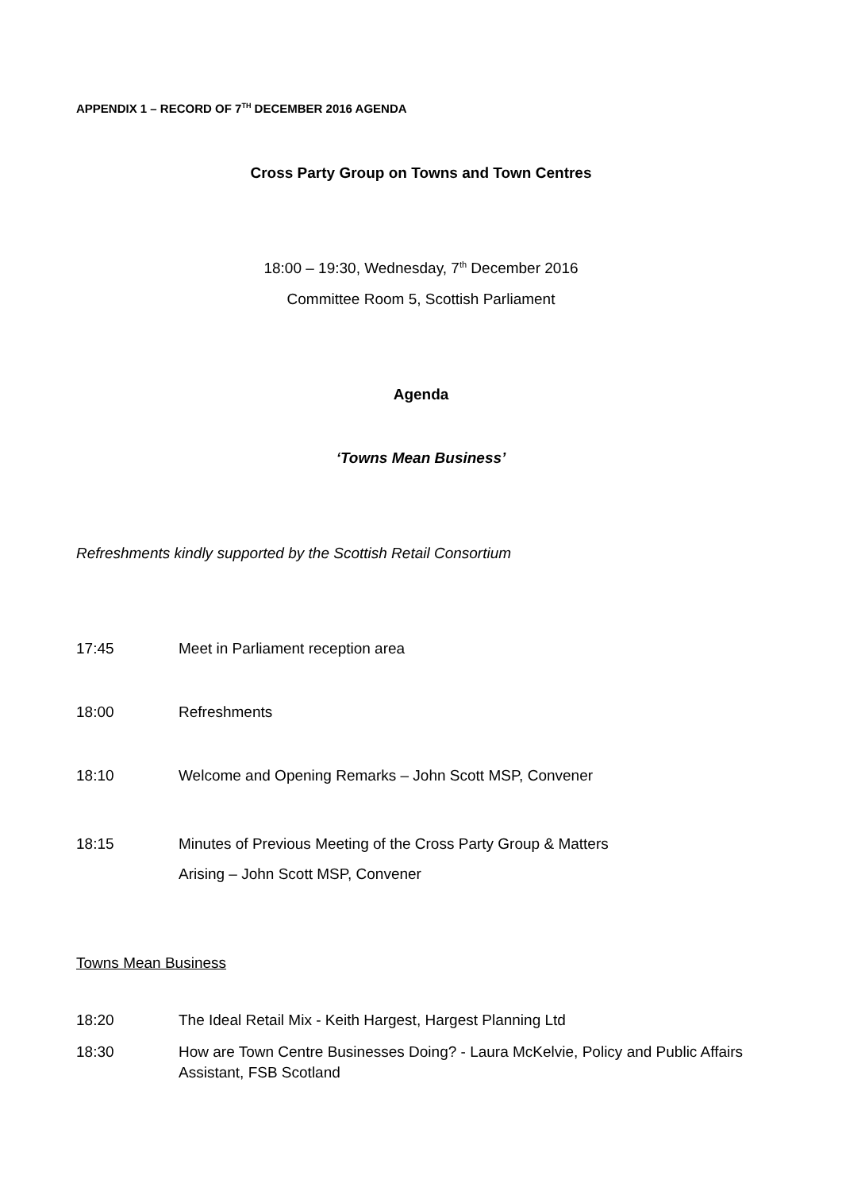APPENDIX 1 – RECORD OF 7<sup>TH</sup> DECEMBER 2016 AGENDA
Cross Party Group on Towns and Town Centres
18:00 – 19:30, Wednesday, 7<sup>th</sup> December 2016
Committee Room 5, Scottish Parliament
Agenda
‘Towns Mean Business’
Refreshments kindly supported by the Scottish Retail Consortium
17:45 Meet in Parliament reception area
18:00 Refreshments
18:10 Welcome and Opening Remarks – John Scott MSP, Convener
18:15 Minutes of Previous Meeting of the Cross Party Group & Matters
Arising – John Scott MSP, Convener
Towns Mean Business
18:20 The Ideal Retail Mix - Keith Hargest, Hargest Planning Ltd
18:30 How are Town Centre Businesses Doing? - Laura McKelvie, Policy and Public Affairs Assistant, FSB Scotland